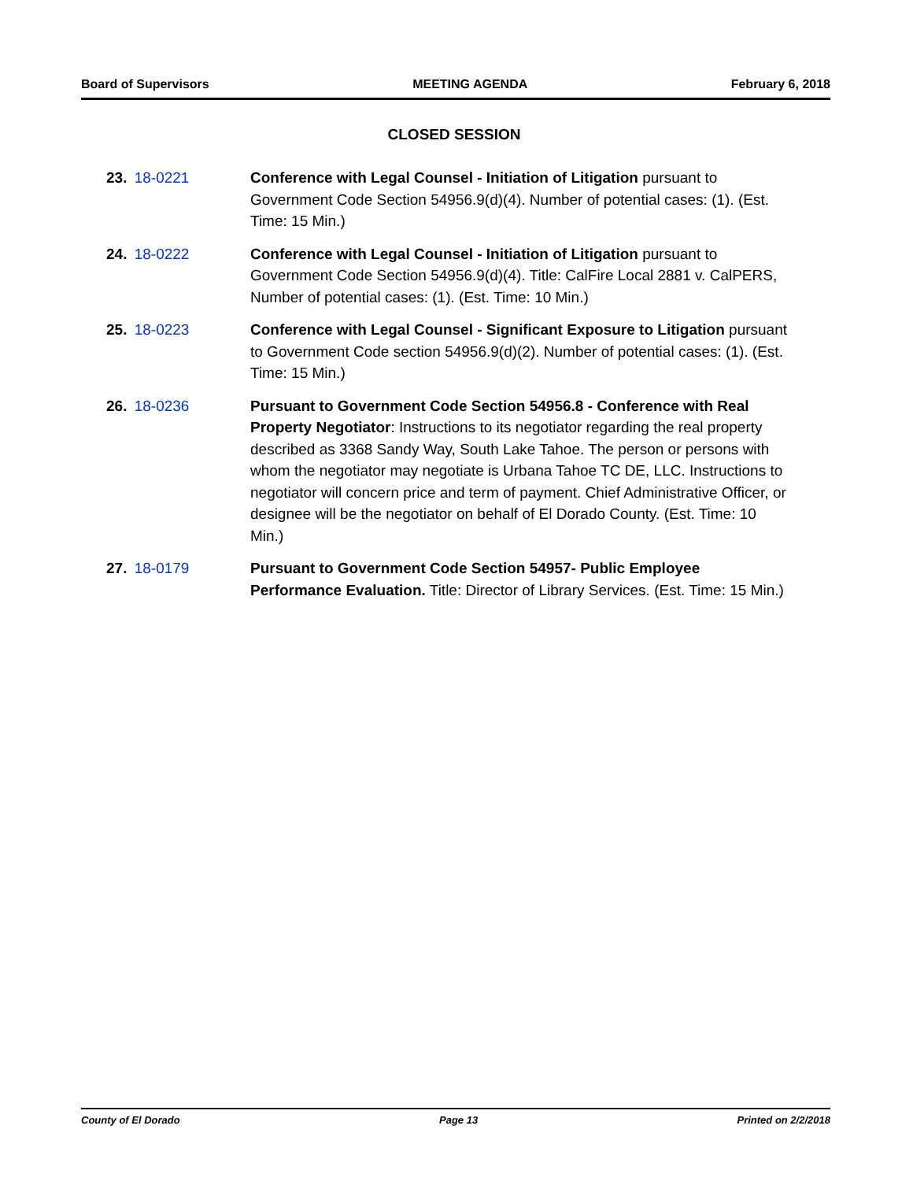Board of Supervisors MEETING AGENDA February 6, 2018
CLOSED SESSION
23. 18-0221 Conference with Legal Counsel - Initiation of Litigation pursuant to Government Code Section 54956.9(d)(4). Number of potential cases: (1). (Est. Time: 15 Min.)
24. 18-0222 Conference with Legal Counsel - Initiation of Litigation pursuant to Government Code Section 54956.9(d)(4). Title: CalFire Local 2881 v. CalPERS, Number of potential cases: (1). (Est. Time: 10 Min.)
25. 18-0223 Conference with Legal Counsel - Significant Exposure to Litigation pursuant to Government Code section 54956.9(d)(2). Number of potential cases: (1). (Est. Time: 15 Min.)
26. 18-0236 Pursuant to Government Code Section 54956.8 - Conference with Real Property Negotiator: Instructions to its negotiator regarding the real property described as 3368 Sandy Way, South Lake Tahoe. The person or persons with whom the negotiator may negotiate is Urbana Tahoe TC DE, LLC. Instructions to negotiator will concern price and term of payment. Chief Administrative Officer, or designee will be the negotiator on behalf of El Dorado County. (Est. Time: 10 Min.)
27. 18-0179 Pursuant to Government Code Section 54957- Public Employee Performance Evaluation. Title: Director of Library Services. (Est. Time: 15 Min.)
County of El Dorado Page 13 Printed on 2/2/2018